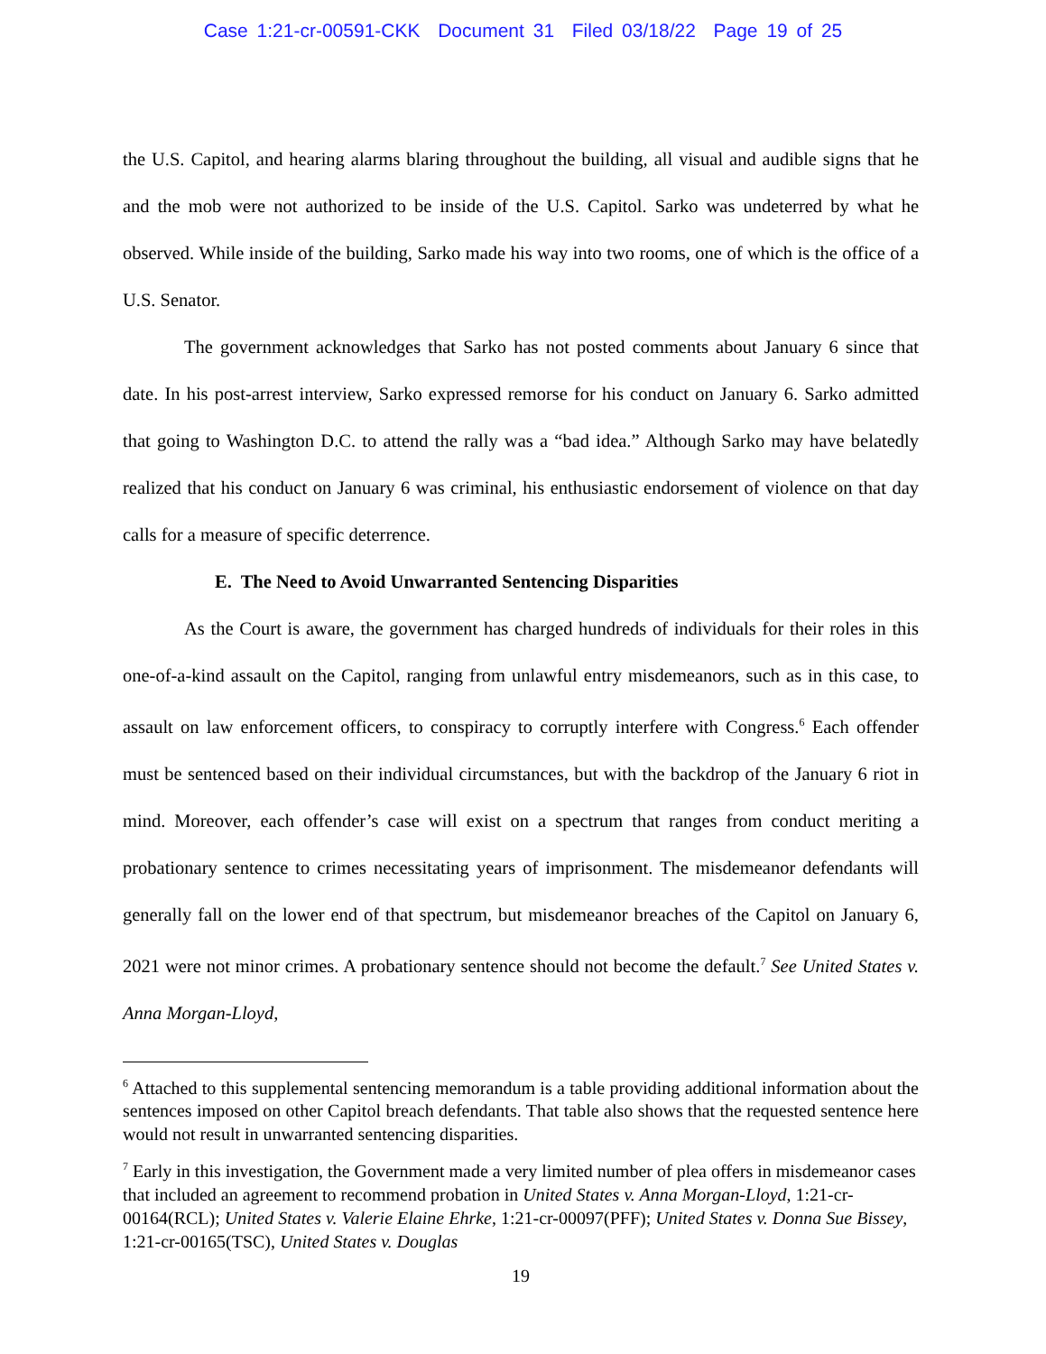Case 1:21-cr-00591-CKK Document 31 Filed 03/18/22 Page 19 of 25
the U.S. Capitol, and hearing alarms blaring throughout the building, all visual and audible signs that he and the mob were not authorized to be inside of the U.S. Capitol. Sarko was undeterred by what he observed. While inside of the building, Sarko made his way into two rooms, one of which is the office of a U.S. Senator.
The government acknowledges that Sarko has not posted comments about January 6 since that date. In his post-arrest interview, Sarko expressed remorse for his conduct on January 6. Sarko admitted that going to Washington D.C. to attend the rally was a “bad idea.” Although Sarko may have belatedly realized that his conduct on January 6 was criminal, his enthusiastic endorsement of violence on that day calls for a measure of specific deterrence.
E. The Need to Avoid Unwarranted Sentencing Disparities
As the Court is aware, the government has charged hundreds of individuals for their roles in this one-of-a-kind assault on the Capitol, ranging from unlawful entry misdemeanors, such as in this case, to assault on law enforcement officers, to conspiracy to corruptly interfere with Congress.<sup>6</sup> Each offender must be sentenced based on their individual circumstances, but with the backdrop of the January 6 riot in mind. Moreover, each offender’s case will exist on a spectrum that ranges from conduct meriting a probationary sentence to crimes necessitating years of imprisonment. The misdemeanor defendants will generally fall on the lower end of that spectrum, but misdemeanor breaches of the Capitol on January 6, 2021 were not minor crimes. A probationary sentence should not become the default.<sup>7</sup> See United States v. Anna Morgan-Lloyd,
<sup>6</sup> Attached to this supplemental sentencing memorandum is a table providing additional information about the sentences imposed on other Capitol breach defendants. That table also shows that the requested sentence here would not result in unwarranted sentencing disparities.
<sup>7</sup> Early in this investigation, the Government made a very limited number of plea offers in misdemeanor cases that included an agreement to recommend probation in United States v. Anna Morgan-Lloyd, 1:21-cr-00164(RCL); United States v. Valerie Elaine Ehrke, 1:21-cr-00097(PFF); United States v. Donna Sue Bissey, 1:21-cr-00165(TSC), United States v. Douglas
19